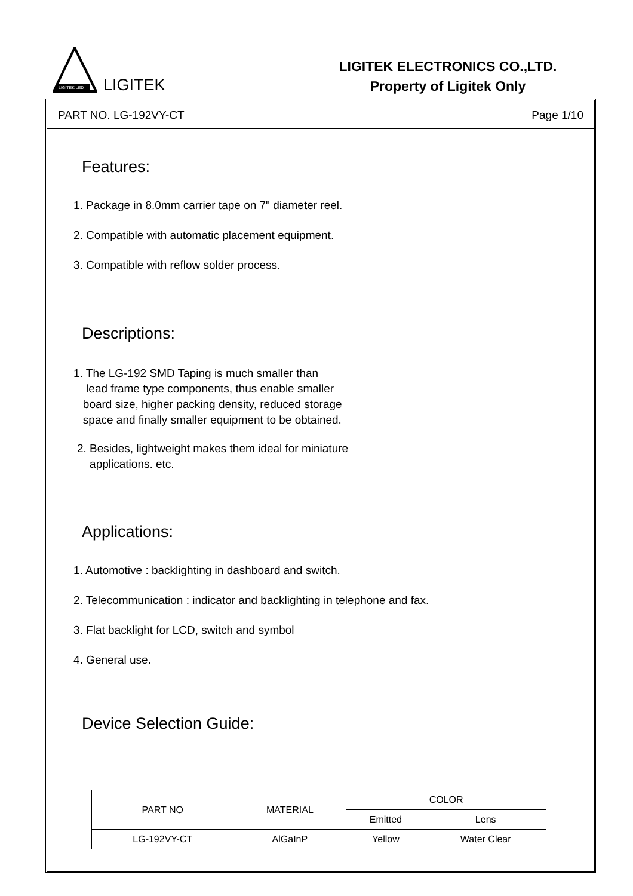LIGITEK LED
LIGITEK
LIGITEK ELECTRONICS CO.,LTD.
Property of Ligitek Only
PART NO. LG-192VY-CT Page 1/10
Features:
1. Package in 8.0mm carrier tape on 7" diameter reel.
2. Compatible with automatic placement equipment.
3. Compatible with reflow solder process.
Descriptions:
1. The LG-192 SMD Taping is much smaller than
lead frame type components, thus enable smaller
board size, higher packing density, reduced storage
space and finally smaller equipment to be obtained.
2. Besides, lightweight makes them ideal for miniature
applications. etc.
Applications:
1. Automotive : backlighting in dashboard and switch.
2. Telecommunication : indicator and backlighting in telephone and fax.
3. Flat backlight for LCD, switch and symbol
4. General use.
Device Selection Guide:
| PART NO | MATERIAL | COLOR | |
| --- | --- | --- | --- |
| | | Emitted | Lens |
| LG-192VY-CT | AlGaInP | Yellow | Water Clear |